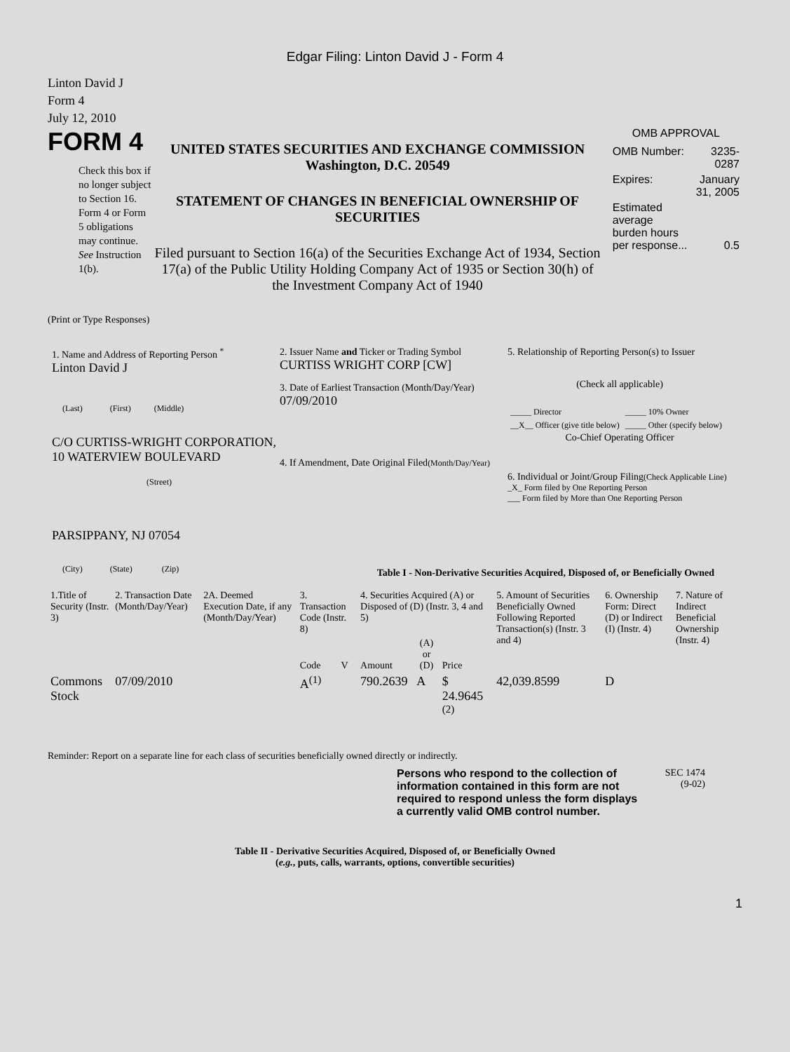Edgar Filing: Linton David J - Form 4
Linton David J
Form 4
July 12, 2010
FORM 4
Check this box if no longer subject to Section 16. Form 4 or Form 5 obligations may continue. See Instruction 1(b).
UNITED STATES SECURITIES AND EXCHANGE COMMISSION
Washington, D.C. 20549
STATEMENT OF CHANGES IN BENEFICIAL OWNERSHIP OF SECURITIES
Filed pursuant to Section 16(a) of the Securities Exchange Act of 1934, Section 17(a) of the Public Utility Holding Company Act of 1935 or Section 30(h) of the Investment Company Act of 1940
OMB APPROVAL
| OMB Number: | 3235-0287 |
| Expires: | January 31, 2005 |
| Estimated average burden hours per response... | 0.5 |
(Print or Type Responses)
1. Name and Address of Reporting Person <sup>*</sup>
Linton David J
(Last) (First) (Middle)
C/O CURTISS-WRIGHT CORPORATION, 10 WATERVIEW BOULEVARD
(Street)
PARSIPPANY, NJ 07054
(City) (State) (Zip)
2. Issuer Name and Ticker or Trading Symbol
CURTISS WRIGHT CORP [CW]
3. Date of Earliest Transaction (Month/Day/Year)
07/09/2010
4. If Amendment, Date Original Filed(Month/Day/Year)
5. Relationship of Reporting Person(s) to Issuer
(Check all applicable)
| _____ Director | _____ 10% Owner |
| __X__ Officer (give title below) | _____ Other (specify below) |
Co-Chief Operating Officer
6. Individual or Joint/Group Filing(Check Applicable Line)
_X_ Form filed by One Reporting Person
___ Form filed by More than One Reporting Person
Table I - Non-Derivative Securities Acquired, Disposed of, or Beneficially Owned
| 1.Title of Security (Instr. 3) | 2. Transaction Date (Month/Day/Year) | 2A. Deemed Execution Date, if any (Month/Day/Year) | 3. Transaction Code (Instr. 8) | | 4. Securities Acquired (A) or Disposed of (D) (Instr. 3, 4 and 5) | | | 5. Amount of Securities Beneficially Owned Following Reported Transaction(s) (Instr. 3 and 4) | 6. Ownership Form: Direct (D) or Indirect (I) (Instr. 4) | 7. Nature of Indirect Beneficial Ownership (Instr. 4) |
| --- | --- | --- | --- | --- | --- | --- | --- | --- | --- | --- |
| | | | Code | V | Amount | (A) or (D) | Price | | | |
| Commons Stock | 07/09/2010 | | A<sup>(1)</sup> | | 790.2639 | A | $ 24.9645 <sup>(2)</sup> | 42,039.8599 | D | |
Reminder: Report on a separate line for each class of securities beneficially owned directly or indirectly.
Persons who respond to the collection of information contained in this form are not required to respond unless the form displays a currently valid OMB control number.
SEC 1474
(9-02)
Table II - Derivative Securities Acquired, Disposed of, or Beneficially Owned
(e.g., puts, calls, warrants, options, convertible securities)
1